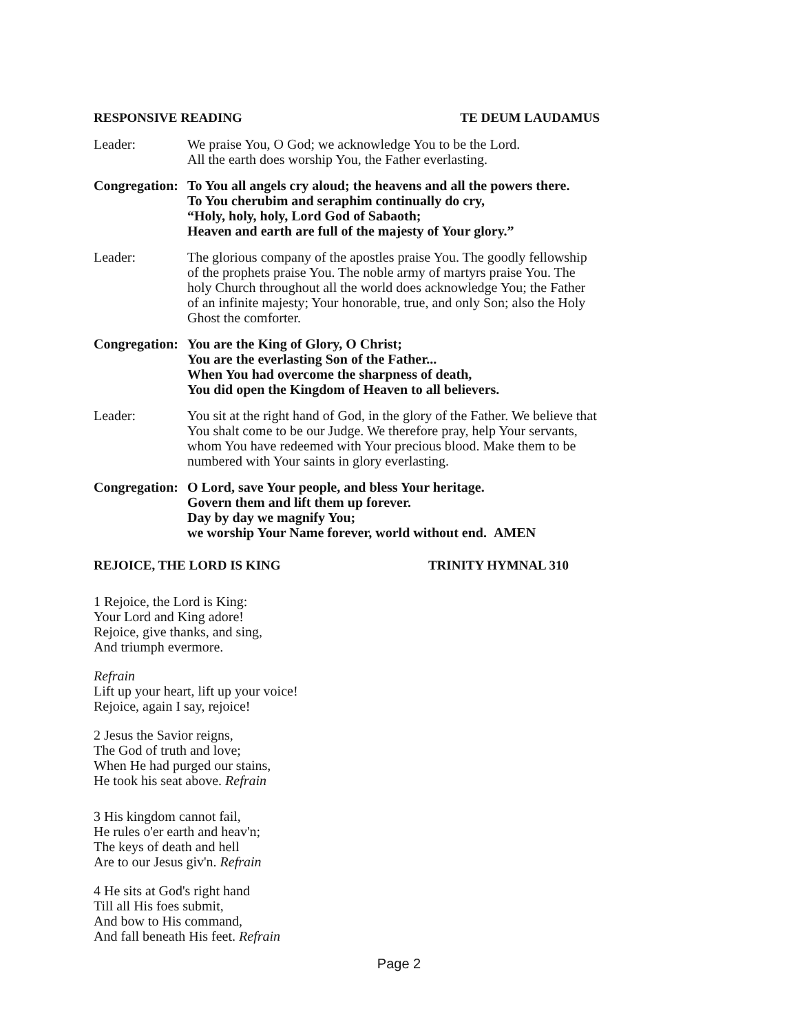RESPONSIVE READING TE DEUM LAUDAMUS
Leader: We praise You, O God; we acknowledge You to be the Lord.
All the earth does worship You, the Father everlasting.
Congregation:
To You all angels cry aloud; the heavens and all the powers there.
To You cherubim and seraphim continually do cry,
“Holy, holy, holy, Lord God of Sabaoth;
Heaven and earth are full of the majesty of Your glory.”
Leader: The glorious company of the apostles praise You. The goodly fellowship of the prophets praise You. The noble army of martyrs praise You. The holy Church throughout all the world does acknowledge You; the Father of an infinite majesty; Your honorable, true, and only Son; also the Holy Ghost the comforter.
Congregation:
You are the King of Glory, O Christ;
You are the everlasting Son of the Father...
When You had overcome the sharpness of death,
You did open the Kingdom of Heaven to all believers.
Leader: You sit at the right hand of God, in the glory of the Father. We believe that You shalt come to be our Judge. We therefore pray, help Your servants, whom You have redeemed with Your precious blood. Make them to be numbered with Your saints in glory everlasting.
Congregation:
O Lord, save Your people, and bless Your heritage.
Govern them and lift them up forever.
Day by day we magnify You;
we worship Your Name forever, world without end. AMEN
REJOICE, THE LORD IS KING TRINITY HYMNAL 310
1 Rejoice, the Lord is King:
Your Lord and King adore!
Rejoice, give thanks, and sing,
And triumph evermore.
Refrain
Lift up your heart, lift up your voice!
Rejoice, again I say, rejoice!
2 Jesus the Savior reigns,
The God of truth and love;
When He had purged our stains,
He took his seat above. Refrain
3 His kingdom cannot fail,
He rules o'er earth and heav'n;
The keys of death and hell
Are to our Jesus giv'n. Refrain
4 He sits at God's right hand
Till all His foes submit,
And bow to His command,
And fall beneath His feet. Refrain
Page 2